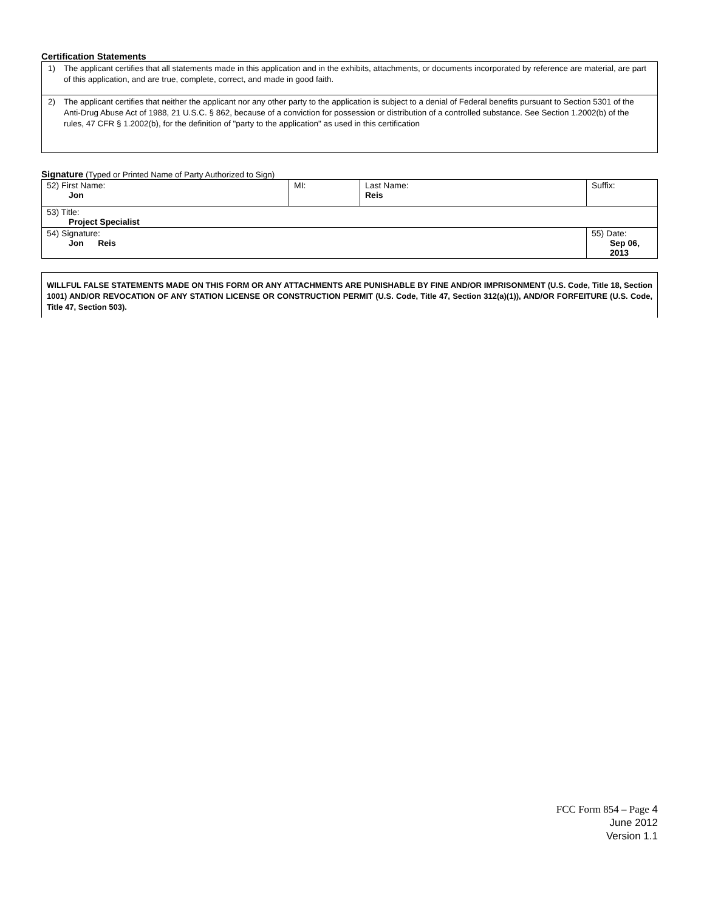Certification Statements
1) The applicant certifies that all statements made in this application and in the exhibits, attachments, or documents incorporated by reference are material, are part of this application, and are true, complete, correct, and made in good faith.
2) The applicant certifies that neither the applicant nor any other party to the application is subject to a denial of Federal benefits pursuant to Section 5301 of the Anti-Drug Abuse Act of 1988, 21 U.S.C. § 862, because of a conviction for possession or distribution of a controlled substance. See Section 1.2002(b) of the rules, 47 CFR § 1.2002(b), for the definition of "party to the application" as used in this certification
Signature (Typed or Printed Name of Party Authorized to Sign)
| 52) First Name: Jon | MI: | Last Name: Reis | Suffix: |
| 53) Title: Project Specialist | | | |
| 54) Signature: Jon Reis | | | 55) Date: Sep 06, 2013 |
WILLFUL FALSE STATEMENTS MADE ON THIS FORM OR ANY ATTACHMENTS ARE PUNISHABLE BY FINE AND/OR IMPRISONMENT (U.S. Code, Title 18, Section 1001) AND/OR REVOCATION OF ANY STATION LICENSE OR CONSTRUCTION PERMIT (U.S. Code, Title 47, Section 312(a)(1)), AND/OR FORFEITURE (U.S. Code, Title 47, Section 503).
FCC Form 854 – Page 4
June 2012
Version 1.1